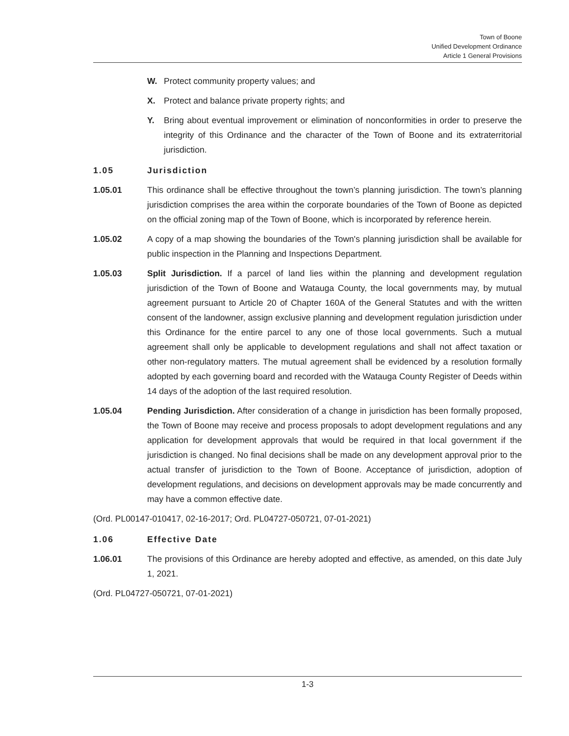Town of Boone
Unified Development Ordinance
Article 1 General Provisions
W. Protect community property values; and
X. Protect and balance private property rights; and
Y. Bring about eventual improvement or elimination of nonconformities in order to preserve the integrity of this Ordinance and the character of the Town of Boone and its extraterritorial jurisdiction.
1.05 Jurisdiction
1.05.01 This ordinance shall be effective throughout the town’s planning jurisdiction. The town’s planning jurisdiction comprises the area within the corporate boundaries of the Town of Boone as depicted on the official zoning map of the Town of Boone, which is incorporated by reference herein.
1.05.02 A copy of a map showing the boundaries of the Town's planning jurisdiction shall be available for public inspection in the Planning and Inspections Department.
1.05.03 Split Jurisdiction. If a parcel of land lies within the planning and development regulation jurisdiction of the Town of Boone and Watauga County, the local governments may, by mutual agreement pursuant to Article 20 of Chapter 160A of the General Statutes and with the written consent of the landowner, assign exclusive planning and development regulation jurisdiction under this Ordinance for the entire parcel to any one of those local governments. Such a mutual agreement shall only be applicable to development regulations and shall not affect taxation or other non-regulatory matters. The mutual agreement shall be evidenced by a resolution formally adopted by each governing board and recorded with the Watauga County Register of Deeds within 14 days of the adoption of the last required resolution.
1.05.04 Pending Jurisdiction. After consideration of a change in jurisdiction has been formally proposed, the Town of Boone may receive and process proposals to adopt development regulations and any application for development approvals that would be required in that local government if the jurisdiction is changed. No final decisions shall be made on any development approval prior to the actual transfer of jurisdiction to the Town of Boone. Acceptance of jurisdiction, adoption of development regulations, and decisions on development approvals may be made concurrently and may have a common effective date.
(Ord. PL00147-010417, 02-16-2017; Ord. PL04727-050721, 07-01-2021)
1.06 Effective Date
1.06.01 The provisions of this Ordinance are hereby adopted and effective, as amended, on this date July 1, 2021.
(Ord. PL04727-050721, 07-01-2021)
1-3